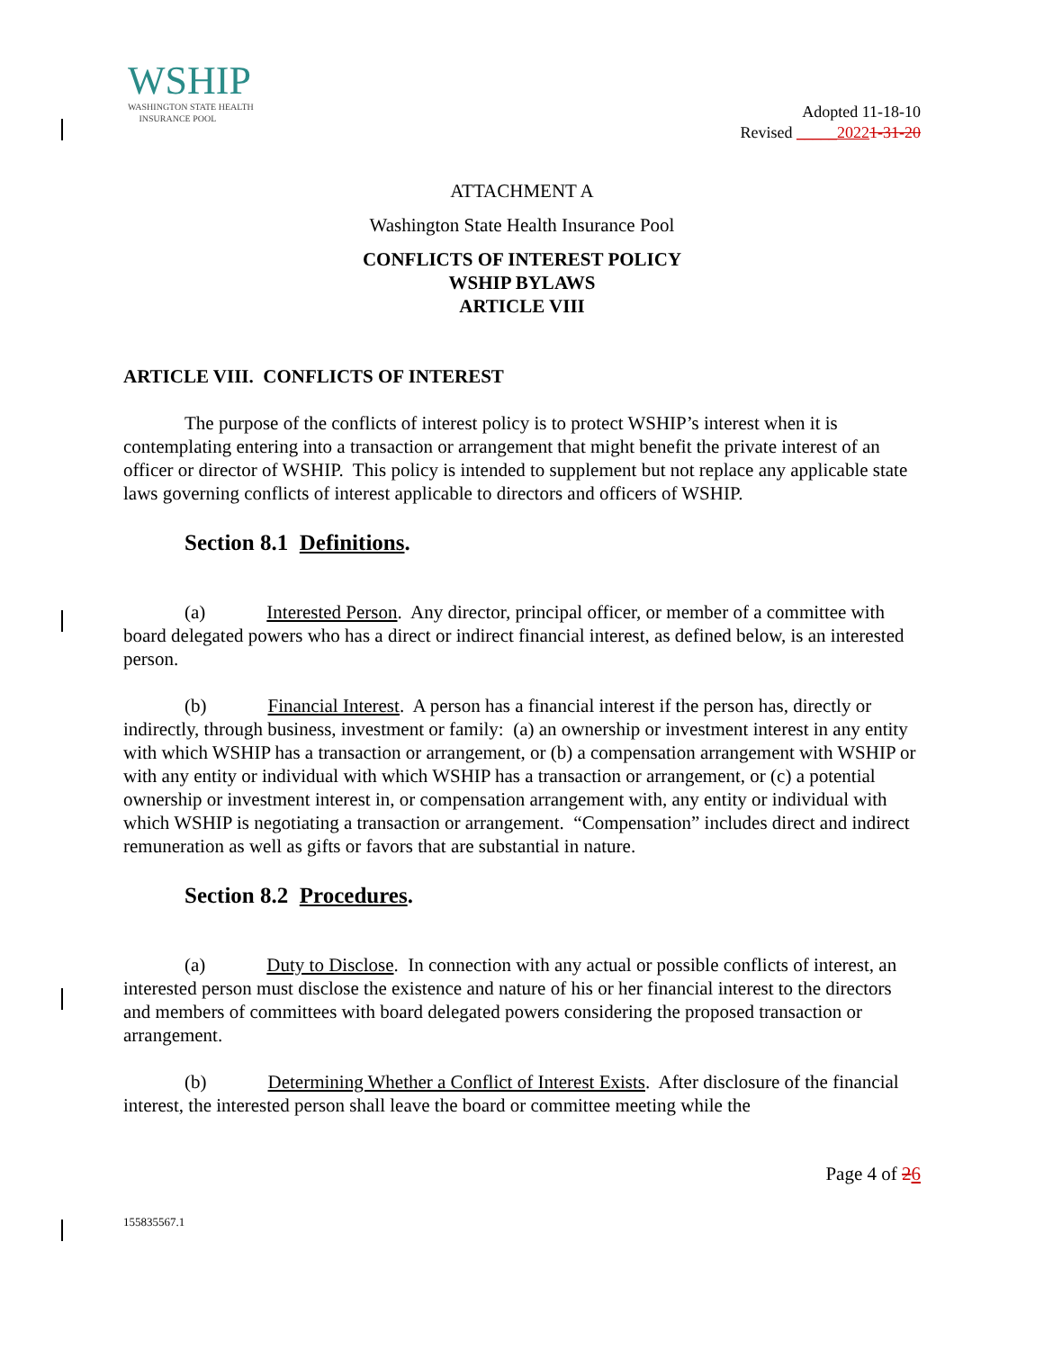WSHIP
WASHINGTON STATE HEALTH
INSURANCE POOL
Adopted 11-18-10
Revised _____20221-31-20
ATTACHMENT A
Washington State Health Insurance Pool
CONFLICTS OF INTEREST POLICY
WSHIP BYLAWS
ARTICLE VIII
ARTICLE VIII. CONFLICTS OF INTEREST
The purpose of the conflicts of interest policy is to protect WSHIP’s interest when it is contemplating entering into a transaction or arrangement that might benefit the private interest of an officer or director of WSHIP. This policy is intended to supplement but not replace any applicable state laws governing conflicts of interest applicable to directors and officers of WSHIP.
Section 8.1 Definitions.
(a) Interested Person. Any director, principal officer, or member of a committee with board delegated powers who has a direct or indirect financial interest, as defined below, is an interested person.
(b) Financial Interest. A person has a financial interest if the person has, directly or indirectly, through business, investment or family: (a) an ownership or investment interest in any entity with which WSHIP has a transaction or arrangement, or (b) a compensation arrangement with WSHIP or with any entity or individual with which WSHIP has a transaction or arrangement, or (c) a potential ownership or investment interest in, or compensation arrangement with, any entity or individual with which WSHIP is negotiating a transaction or arrangement. “Compensation” includes direct and indirect remuneration as well as gifts or favors that are substantial in nature.
Section 8.2 Procedures.
(a) Duty to Disclose. In connection with any actual or possible conflicts of interest, an interested person must disclose the existence and nature of his or her financial interest to the directors and members of committees with board delegated powers considering the proposed transaction or arrangement.
(b) Determining Whether a Conflict of Interest Exists. After disclosure of the financial interest, the interested person shall leave the board or committee meeting while the
Page 4 of 26
155835567.1